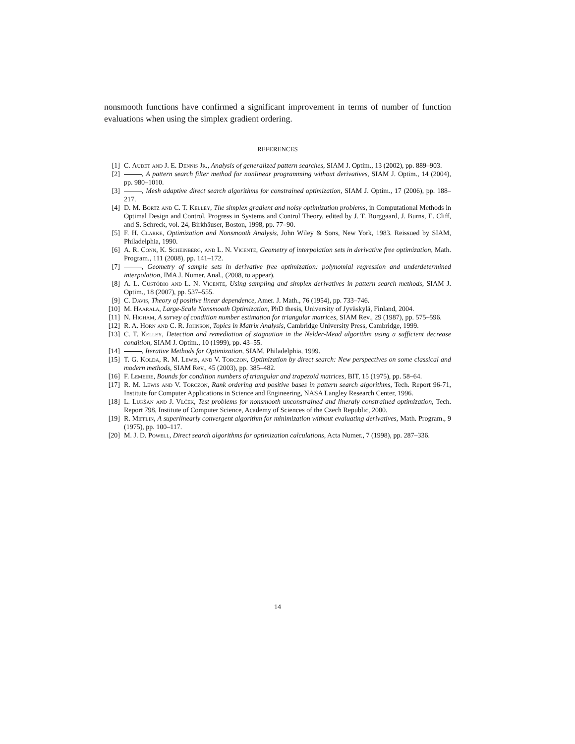nonsmooth functions have confirmed a significant improvement in terms of number of function evaluations when using the simplex gradient ordering.
REFERENCES
[1] C. Audet and J. E. Dennis Jr., Analysis of generalized pattern searches, SIAM J. Optim., 13 (2002), pp. 889–903.
[2] , A pattern search filter method for nonlinear programming without derivatives, SIAM J. Optim., 14 (2004), pp. 980–1010.
[3] , Mesh adaptive direct search algorithms for constrained optimization, SIAM J. Optim., 17 (2006), pp. 188–217.
[4] D. M. Bortz and C. T. Kelley, The simplex gradient and noisy optimization problems, in Computational Methods in Optimal Design and Control, Progress in Systems and Control Theory, edited by J. T. Borggaard, J. Burns, E. Cliff, and S. Schreck, vol. 24, Birkhäuser, Boston, 1998, pp. 77–90.
[5] F. H. Clarke, Optimization and Nonsmooth Analysis, John Wiley & Sons, New York, 1983. Reissued by SIAM, Philadelphia, 1990.
[6] A. R. Conn, K. Scheinberg, and L. N. Vicente, Geometry of interpolation sets in derivative free optimization, Math. Program., 111 (2008), pp. 141–172.
[7] , Geometry of sample sets in derivative free optimization: polynomial regression and underdetermined interpolation, IMA J. Numer. Anal., (2008, to appear).
[8] A. L. Custódio and L. N. Vicente, Using sampling and simplex derivatives in pattern search methods, SIAM J. Optim., 18 (2007), pp. 537–555.
[9] C. Davis, Theory of positive linear dependence, Amer. J. Math., 76 (1954), pp. 733–746.
[10] M. Haarala, Large-Scale Nonsmooth Optimization, PhD thesis, University of Jyväskylä, Finland, 2004.
[11] N. Higham, A survey of condition number estimation for triangular matrices, SIAM Rev., 29 (1987), pp. 575–596.
[12] R. A. Horn and C. R. Johnson, Topics in Matrix Analysis, Cambridge University Press, Cambridge, 1999.
[13] C. T. Kelley, Detection and remediation of stagnation in the Nelder-Mead algorithm using a sufficient decrease condition, SIAM J. Optim., 10 (1999), pp. 43–55.
[14] , Iterative Methods for Optimization, SIAM, Philadelphia, 1999.
[15] T. G. Kolda, R. M. Lewis, and V. Torczon, Optimization by direct search: New perspectives on some classical and modern methods, SIAM Rev., 45 (2003), pp. 385–482.
[16] F. Lemeire, Bounds for condition numbers of triangular and trapezoid matrices, BIT, 15 (1975), pp. 58–64.
[17] R. M. Lewis and V. Torczon, Rank ordering and positive bases in pattern search algorithms, Tech. Report 96-71, Institute for Computer Applications in Science and Engineering, NASA Langley Research Center, 1996.
[18] L. Lukšan and J. Vlček, Test problems for nonsmooth unconstrained and lineraly constrained optimization, Tech. Report 798, Institute of Computer Science, Academy of Sciences of the Czech Republic, 2000.
[19] R. Mifflin, A superlinearly convergent algorithm for minimization without evaluating derivatives, Math. Program., 9 (1975), pp. 100–117.
[20] M. J. D. Powell, Direct search algorithms for optimization calculations, Acta Numer., 7 (1998), pp. 287–336.
14